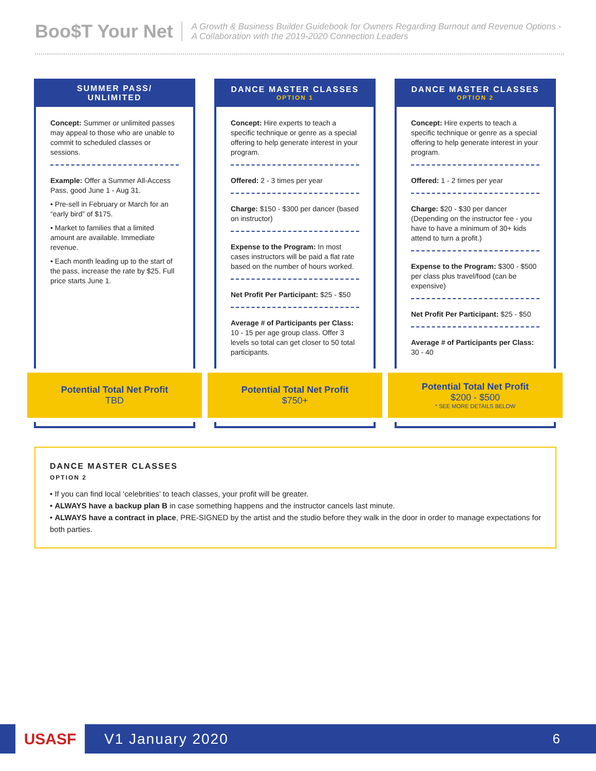Boo$T Your Net
A Growth & Business Builder Guidebook for Owners Regarding Burnout and Revenue Options - A Collaboration with the 2019-2020 Connection Leaders
SUMMER PASS/
UNLIMITED
Concept: Summer or unlimited passes may appeal to those who are unable to commit to scheduled classes or sessions.
Example: Offer a Summer All-Access Pass, good June 1 - Aug 31.
• Pre-sell in February or March for an “early bird” of $175.
• Market to families that a limited amount are available. Immediate revenue.
• Each month leading up to the start of the pass, increase the rate by $25. Full price starts June 1.
Potential Total Net Profit
TBD
DANCE MASTER CLASSES
OPTION 1
Concept: Hire experts to teach a specific technique or genre as a special offering to help generate interest in your program.
Offered: 2 - 3 times per year
Charge: $150 - $300 per dancer (based on instructor)
Expense to the Program: In most cases instructors will be paid a flat rate based on the number of hours worked.
Net Profit Per Participant: $25 - $50
Average # of Participants per Class: 10 - 15 per age group class. Offer 3 levels so total can get closer to 50 total participants.
Potential Total Net Profit
$750+
DANCE MASTER CLASSES
OPTION 2
Concept: Hire experts to teach a specific technique or genre as a special offering to help generate interest in your program.
Offered: 1 - 2 times per year
Charge: $20 - $30 per dancer (Depending on the instructor fee - you have to have a minimum of 30+ kids attend to turn a profit.)
Expense to the Program: $300 - $500 per class plus travel/food (can be expensive)
Net Profit Per Participant: $25 - $50
Average # of Participants per Class: 30 - 40
Potential Total Net Profit
$200 - $500
* SEE MORE DETAILS BELOW
DANCE MASTER CLASSES
OPTION 2
• If you can find local ‘celebrities’ to teach classes, your profit will be greater.
• ALWAYS have a backup plan B in case something happens and the instructor cancels last minute.
• ALWAYS have a contract in place, PRE-SIGNED by the artist and the studio before they walk in the door in order to manage expectations for both parties.
USASF
V1 January 2020 6